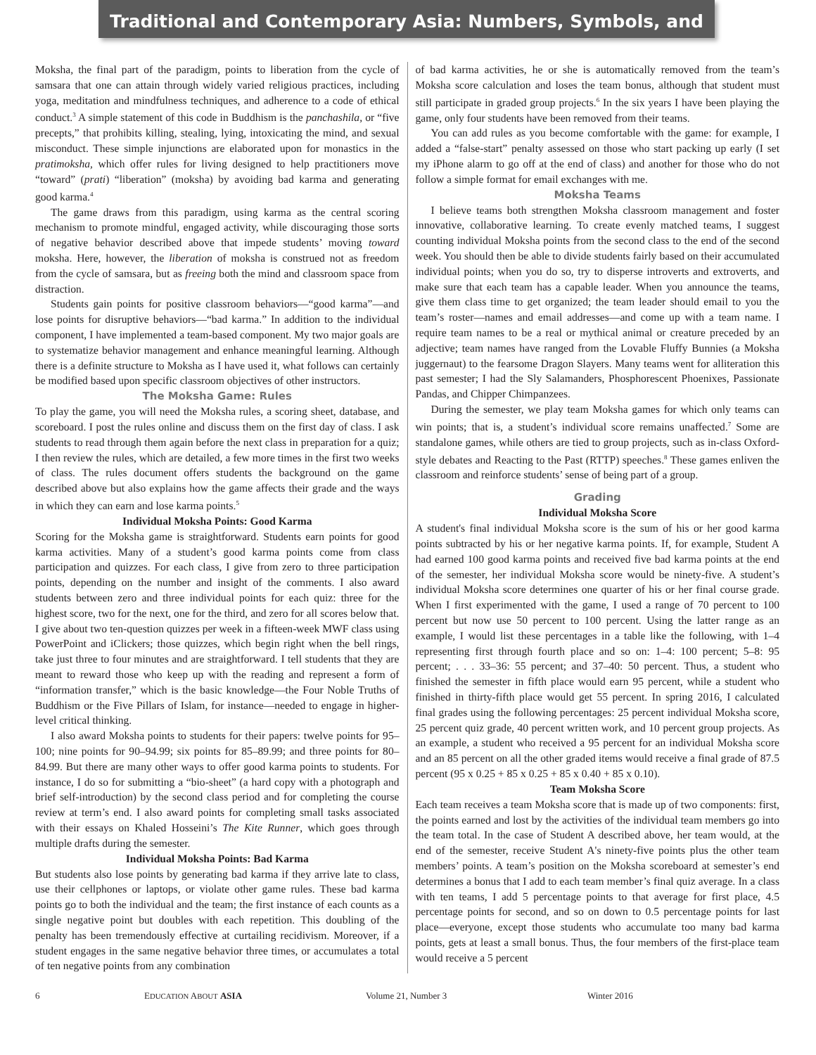Traditional and Contemporary Asia: Numbers, Symbols, and Colors
Moksha, the final part of the paradigm, points to liberation from the cycle of samsara that one can attain through widely varied religious practices, including yoga, meditation and mindfulness techniques, and adherence to a code of ethical conduct.<sup>3</sup> A simple statement of this code in Buddhism is the panchashila, or “five precepts,” that prohibits killing, stealing, lying, intoxicating the mind, and sexual misconduct. These simple injunctions are elaborated upon for monastics in the pratimoksha, which offer rules for living designed to help practitioners move “toward” (prati) “liberation” (moksha) by avoiding bad karma and generating good karma.<sup>4</sup>
The game draws from this paradigm, using karma as the central scoring mechanism to promote mindful, engaged activity, while discouraging those sorts of negative behavior described above that impede students’ moving toward moksha. Here, however, the liberation of moksha is construed not as freedom from the cycle of samsara, but as freeing both the mind and classroom space from distraction.
Students gain points for positive classroom behaviors—“good karma”—and lose points for disruptive behaviors—“bad karma.” In addition to the individual component, I have implemented a team-based component. My two major goals are to systematize behavior management and enhance meaningful learning. Although there is a definite structure to Moksha as I have used it, what follows can certainly be modified based upon specific classroom objectives of other instructors.
The Moksha Game: Rules
To play the game, you will need the Moksha rules, a scoring sheet, database, and scoreboard. I post the rules online and discuss them on the first day of class. I ask students to read through them again before the next class in preparation for a quiz; I then review the rules, which are detailed, a few more times in the first two weeks of class. The rules document offers students the background on the game described above but also explains how the game affects their grade and the ways in which they can earn and lose karma points.<sup>5</sup>
Individual Moksha Points: Good Karma
Scoring for the Moksha game is straightforward. Students earn points for good karma activities. Many of a student’s good karma points come from class participation and quizzes. For each class, I give from zero to three participation points, depending on the number and insight of the comments. I also award students between zero and three individual points for each quiz: three for the highest score, two for the next, one for the third, and zero for all scores below that. I give about two ten-question quizzes per week in a fifteen-week MWF class using PowerPoint and iClickers; those quizzes, which begin right when the bell rings, take just three to four minutes and are straightforward. I tell students that they are meant to reward those who keep up with the reading and represent a form of “information transfer,” which is the basic knowledge—the Four Noble Truths of Buddhism or the Five Pillars of Islam, for instance—needed to engage in higher-level critical thinking.
I also award Moksha points to students for their papers: twelve points for 95–100; nine points for 90–94.99; six points for 85–89.99; and three points for 80–84.99. But there are many other ways to offer good karma points to students. For instance, I do so for submitting a “bio-sheet” (a hard copy with a photograph and brief self-introduction) by the second class period and for completing the course review at term’s end. I also award points for completing small tasks associated with their essays on Khaled Hosseini’s The Kite Runner, which goes through multiple drafts during the semester.
Individual Moksha Points: Bad Karma
But students also lose points by generating bad karma if they arrive late to class, use their cellphones or laptops, or violate other game rules. These bad karma points go to both the individual and the team; the first instance of each counts as a single negative point but doubles with each repetition. This doubling of the penalty has been tremendously effective at curtailing recidivism. Moreover, if a student engages in the same negative behavior three times, or accumulates a total of ten negative points from any combination
of bad karma activities, he or she is automatically removed from the team’s Moksha score calculation and loses the team bonus, although that student must still participate in graded group projects.<sup>6</sup> In the six years I have been playing the game, only four students have been removed from their teams.
You can add rules as you become comfortable with the game: for example, I added a “false-start” penalty assessed on those who start packing up early (I set my iPhone alarm to go off at the end of class) and another for those who do not follow a simple format for email exchanges with me.
Moksha Teams
I believe teams both strengthen Moksha classroom management and foster innovative, collaborative learning. To create evenly matched teams, I suggest counting individual Moksha points from the second class to the end of the second week. You should then be able to divide students fairly based on their accumulated individual points; when you do so, try to disperse introverts and extroverts, and make sure that each team has a capable leader. When you announce the teams, give them class time to get organized; the team leader should email to you the team’s roster—names and email addresses—and come up with a team name. I require team names to be a real or mythical animal or creature preceded by an adjective; team names have ranged from the Lovable Fluffy Bunnies (a Moksha juggernaut) to the fearsome Dragon Slayers. Many teams went for alliteration this past semester; I had the Sly Salamanders, Phosphorescent Phoenixes, Passionate Pandas, and Chipper Chimpanzees.
During the semester, we play team Moksha games for which only teams can win points; that is, a student’s individual score remains unaffected.<sup>7</sup> Some are standalone games, while others are tied to group projects, such as in-class Oxford-style debates and Reacting to the Past (RTTP) speeches.<sup>8</sup> These games enliven the classroom and reinforce students’ sense of being part of a group.
Grading
Individual Moksha Score
A student's final individual Moksha score is the sum of his or her good karma points subtracted by his or her negative karma points. If, for example, Student A had earned 100 good karma points and received five bad karma points at the end of the semester, her individual Moksha score would be ninety-five. A student’s individual Moksha score determines one quarter of his or her final course grade. When I first experimented with the game, I used a range of 70 percent to 100 percent but now use 50 percent to 100 percent. Using the latter range as an example, I would list these percentages in a table like the following, with 1–4 representing first through fourth place and so on: 1–4: 100 percent; 5–8: 95 percent; . . . 33–36: 55 percent; and 37–40: 50 percent. Thus, a student who finished the semester in fifth place would earn 95 percent, while a student who finished in thirty-fifth place would get 55 percent. In spring 2016, I calculated final grades using the following percentages: 25 percent individual Moksha score, 25 percent quiz grade, 40 percent written work, and 10 percent group projects. As an example, a student who received a 95 percent for an individual Moksha score and an 85 percent on all the other graded items would receive a final grade of 87.5 percent (95 x 0.25 + 85 x 0.25 + 85 x 0.40 + 85 x 0.10).
Team Moksha Score
Each team receives a team Moksha score that is made up of two components: first, the points earned and lost by the activities of the individual team members go into the team total. In the case of Student A described above, her team would, at the end of the semester, receive Student A's ninety-five points plus the other team members’ points. A team’s position on the Moksha scoreboard at semester’s end determines a bonus that I add to each team member’s final quiz average. In a class with ten teams, I add 5 percentage points to that average for first place, 4.5 percentage points for second, and so on down to 0.5 percentage points for last place—everyone, except those students who accumulate too many bad karma points, gets at least a small bonus. Thus, the four members of the first-place team would receive a 5 percent
6 EDUCATION ABOUT ASIA Volume 21, Number 3 Winter 2016